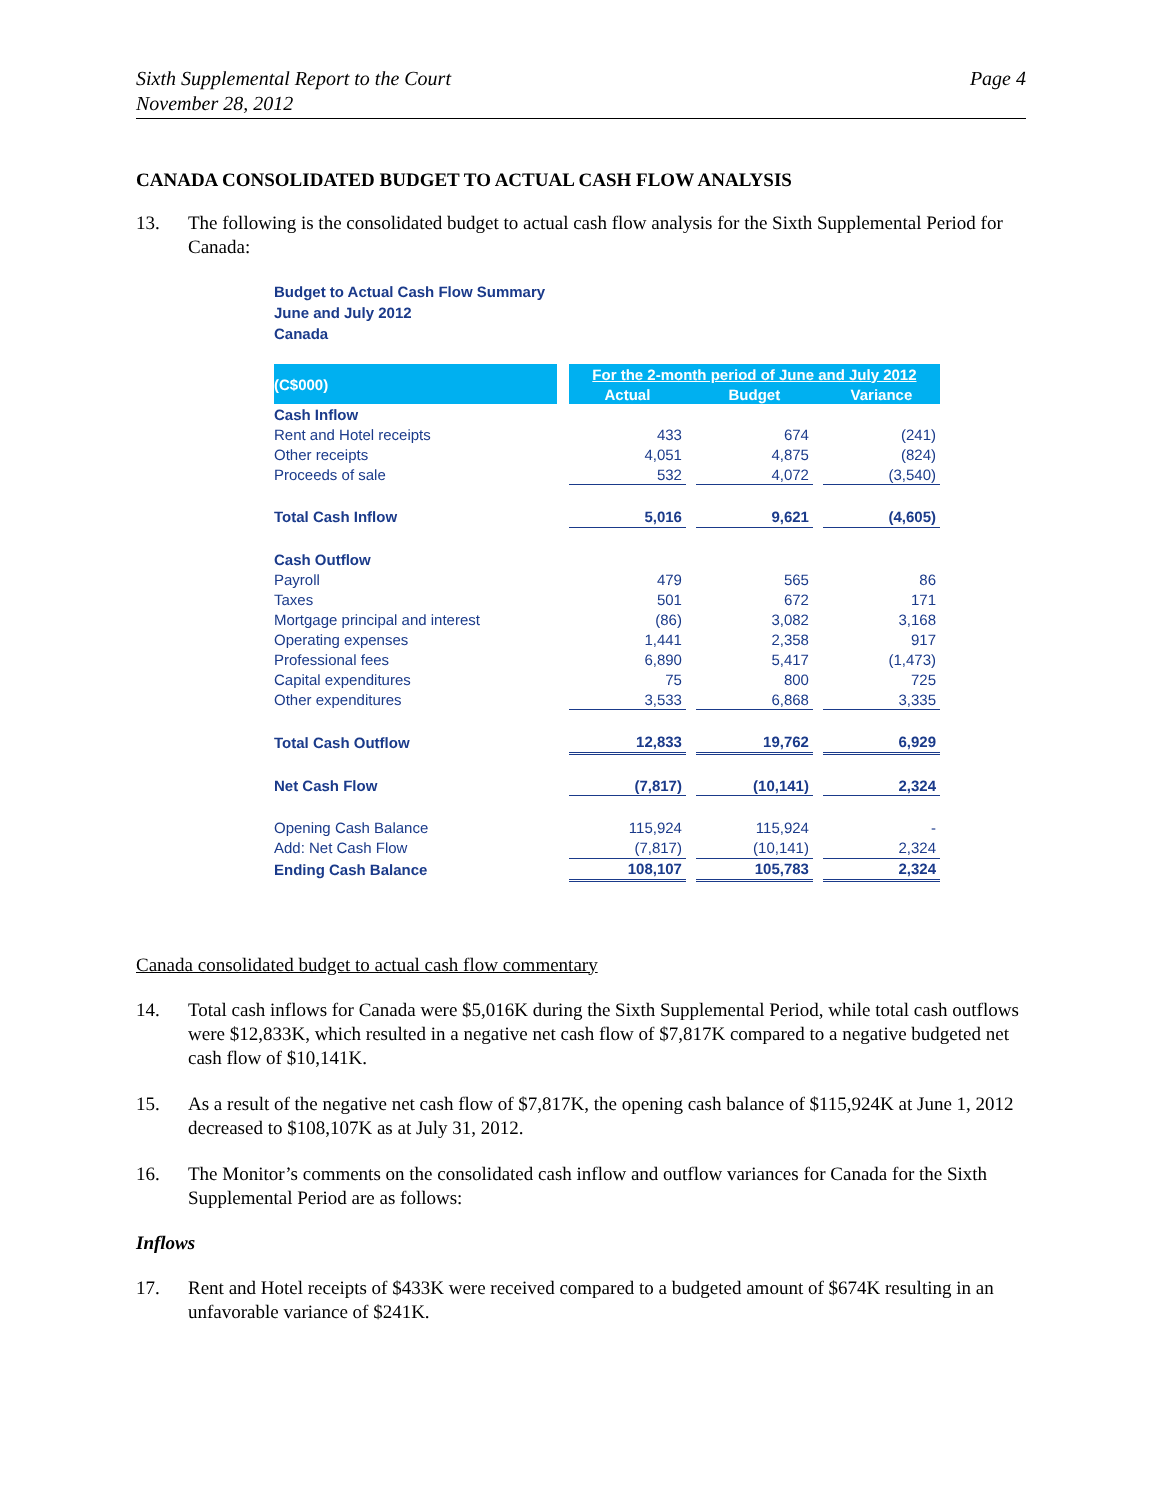Sixth Supplemental Report to the Court
November 28, 2012
Page 4
CANADA CONSOLIDATED BUDGET TO ACTUAL CASH FLOW ANALYSIS
13. The following is the consolidated budget to actual cash flow analysis for the Sixth Supplemental Period for Canada:
Budget to Actual Cash Flow Summary
June and July 2012
Canada
| (C$000) | | For the 2-month period of June and July 2012 | | | | |
| | | Actual | | Budget | | Variance |
| Cash Inflow | | | | | | |
| Rent and Hotel receipts | | 433 | | 674 | | (241) |
| Other receipts | | 4,051 | | 4,875 | | (824) |
| Proceeds of sale | | 532 | | 4,072 | | (3,540) |
| Total Cash Inflow | | 5,016 | | 9,621 | | (4,605) |
| Cash Outflow | | | | | | |
| Payroll | | 479 | | 565 | | 86 |
| Taxes | | 501 | | 672 | | 171 |
| Mortgage principal and interest | | (86) | | 3,082 | | 3,168 |
| Operating expenses | | 1,441 | | 2,358 | | 917 |
| Professional fees | | 6,890 | | 5,417 | | (1,473) |
| Capital expenditures | | 75 | | 800 | | 725 |
| Other expenditures | | 3,533 | | 6,868 | | 3,335 |
| Total Cash Outflow | | 12,833 | | 19,762 | | 6,929 |
| Net Cash Flow | | (7,817) | | (10,141) | | 2,324 |
| Opening Cash Balance | | 115,924 | | 115,924 | | - |
| Add: Net Cash Flow | | (7,817) | | (10,141) | | 2,324 |
| Ending Cash Balance | | 108,107 | | 105,783 | | 2,324 |
Canada consolidated budget to actual cash flow commentary
14. Total cash inflows for Canada were $5,016K during the Sixth Supplemental Period, while total cash outflows were $12,833K, which resulted in a negative net cash flow of $7,817K compared to a negative budgeted net cash flow of $10,141K.
15. As a result of the negative net cash flow of $7,817K, the opening cash balance of $115,924K at June 1, 2012 decreased to $108,107K as at July 31, 2012.
16. The Monitor’s comments on the consolidated cash inflow and outflow variances for Canada for the Sixth Supplemental Period are as follows:
Inflows
17. Rent and Hotel receipts of $433K were received compared to a budgeted amount of $674K resulting in an unfavorable variance of $241K.